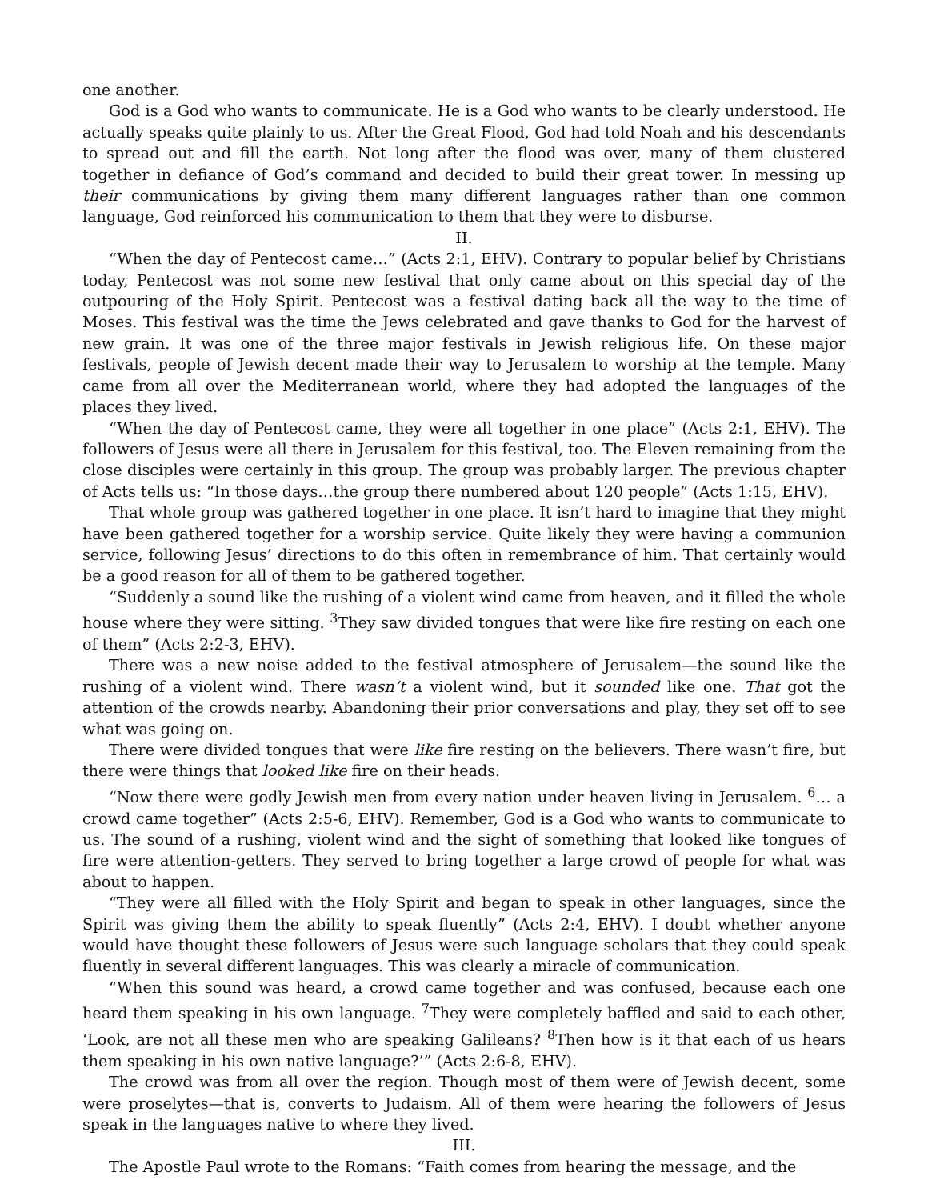one another.
God is a God who wants to communicate. He is a God who wants to be clearly understood. He actually speaks quite plainly to us. After the Great Flood, God had told Noah and his descendants to spread out and fill the earth. Not long after the flood was over, many of them clustered together in defiance of God’s command and decided to build their great tower. In messing up their communications by giving them many different languages rather than one common language, God reinforced his communication to them that they were to disburse.
II.
“When the day of Pentecost came…” (Acts 2:1, EHV). Contrary to popular belief by Christians today, Pentecost was not some new festival that only came about on this special day of the outpouring of the Holy Spirit. Pentecost was a festival dating back all the way to the time of Moses. This festival was the time the Jews celebrated and gave thanks to God for the harvest of new grain. It was one of the three major festivals in Jewish religious life. On these major festivals, people of Jewish decent made their way to Jerusalem to worship at the temple. Many came from all over the Mediterranean world, where they had adopted the languages of the places they lived.
“When the day of Pentecost came, they were all together in one place” (Acts 2:1, EHV). The followers of Jesus were all there in Jerusalem for this festival, too. The Eleven remaining from the close disciples were certainly in this group. The group was probably larger. The previous chapter of Acts tells us: “In those days…the group there numbered about 120 people” (Acts 1:15, EHV).
That whole group was gathered together in one place. It isn’t hard to imagine that they might have been gathered together for a worship service. Quite likely they were having a communion service, following Jesus’ directions to do this often in remembrance of him. That certainly would be a good reason for all of them to be gathered together.
“Suddenly a sound like the rushing of a violent wind came from heaven, and it filled the whole house where they were sitting. <sup>3</sup>They saw divided tongues that were like fire resting on each one of them” (Acts 2:2-3, EHV).
There was a new noise added to the festival atmosphere of Jerusalem—the sound like the rushing of a violent wind. There wasn’t a violent wind, but it sounded like one. That got the attention of the crowds nearby. Abandoning their prior conversations and play, they set off to see what was going on.
There were divided tongues that were like fire resting on the believers. There wasn’t fire, but there were things that looked like fire on their heads.
“Now there were godly Jewish men from every nation under heaven living in Jerusalem. <sup>6</sup>… a crowd came together” (Acts 2:5-6, EHV). Remember, God is a God who wants to communicate to us. The sound of a rushing, violent wind and the sight of something that looked like tongues of fire were attention-getters. They served to bring together a large crowd of people for what was about to happen.
“They were all filled with the Holy Spirit and began to speak in other languages, since the Spirit was giving them the ability to speak fluently” (Acts 2:4, EHV). I doubt whether anyone would have thought these followers of Jesus were such language scholars that they could speak fluently in several different languages. This was clearly a miracle of communication.
“When this sound was heard, a crowd came together and was confused, because each one heard them speaking in his own language. <sup>7</sup>They were completely baffled and said to each other, ‘Look, are not all these men who are speaking Galileans? <sup>8</sup>Then how is it that each of us hears them speaking in his own native language?’” (Acts 2:6-8, EHV).
The crowd was from all over the region. Though most of them were of Jewish decent, some were proselytes—that is, converts to Judaism. All of them were hearing the followers of Jesus speak in the languages native to where they lived.
III.
The Apostle Paul wrote to the Romans: “Faith comes from hearing the message, and the